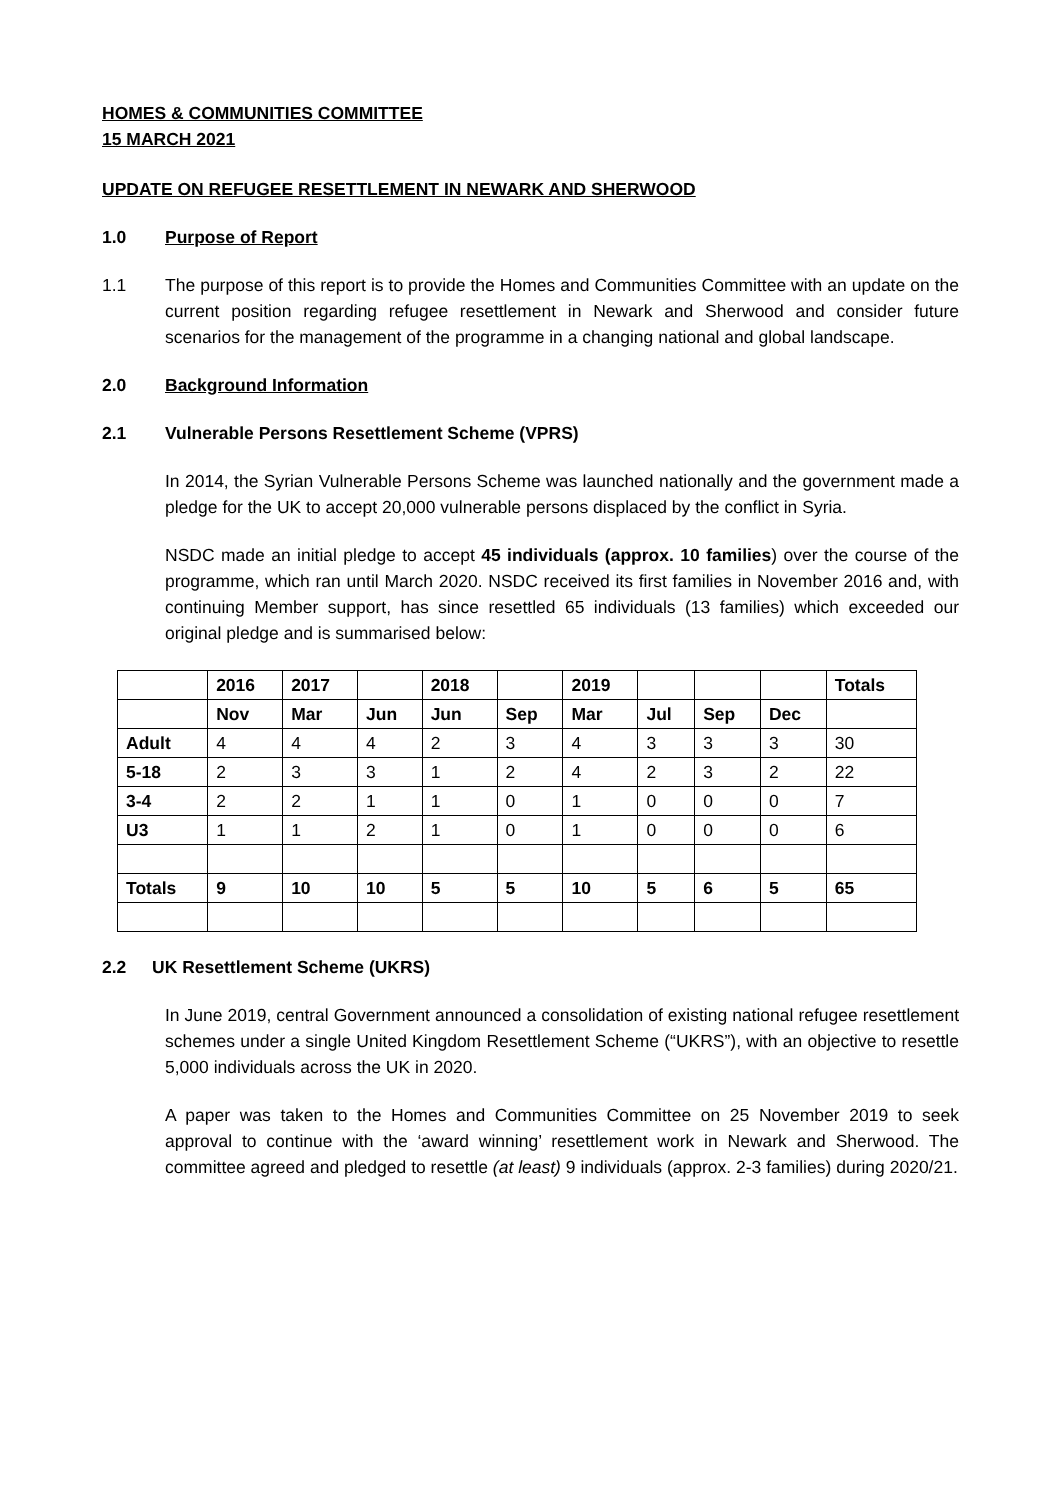HOMES & COMMUNITIES COMMITTEE
15 MARCH 2021
UPDATE ON REFUGEE RESETTLEMENT IN NEWARK AND SHERWOOD
1.0 Purpose of Report
1.1 The purpose of this report is to provide the Homes and Communities Committee with an update on the current position regarding refugee resettlement in Newark and Sherwood and consider future scenarios for the management of the programme in a changing national and global landscape.
2.0 Background Information
2.1 Vulnerable Persons Resettlement Scheme (VPRS)
In 2014, the Syrian Vulnerable Persons Scheme was launched nationally and the government made a pledge for the UK to accept 20,000 vulnerable persons displaced by the conflict in Syria.
NSDC made an initial pledge to accept 45 individuals (approx. 10 families) over the course of the programme, which ran until March 2020. NSDC received its first families in November 2016 and, with continuing Member support, has since resettled 65 individuals (13 families) which exceeded our original pledge and is summarised below:
| | 2016 | 2017 | | 2018 | | 2019 | | | | Totals |
| --- | --- | --- | --- | --- | --- | --- | --- | --- | --- | --- |
| | Nov | Mar | Jun | Jun | Sep | Mar | Jul | Sep | Dec | |
| Adult | 4 | 4 | 4 | 2 | 3 | 4 | 3 | 3 | 3 | 30 |
| 5-18 | 2 | 3 | 3 | 1 | 2 | 4 | 2 | 3 | 2 | 22 |
| 3-4 | 2 | 2 | 1 | 1 | 0 | 1 | 0 | 0 | 0 | 7 |
| U3 | 1 | 1 | 2 | 1 | 0 | 1 | 0 | 0 | 0 | 6 |
| Totals | 9 | 10 | 10 | 5 | 5 | 10 | 5 | 6 | 5 | 65 |
2.2 UK Resettlement Scheme (UKRS)
In June 2019, central Government announced a consolidation of existing national refugee resettlement schemes under a single United Kingdom Resettlement Scheme (“UKRS”), with an objective to resettle 5,000 individuals across the UK in 2020.
A paper was taken to the Homes and Communities Committee on 25 November 2019 to seek approval to continue with the ‘award winning’ resettlement work in Newark and Sherwood. The committee agreed and pledged to resettle (at least) 9 individuals (approx. 2-3 families) during 2020/21.